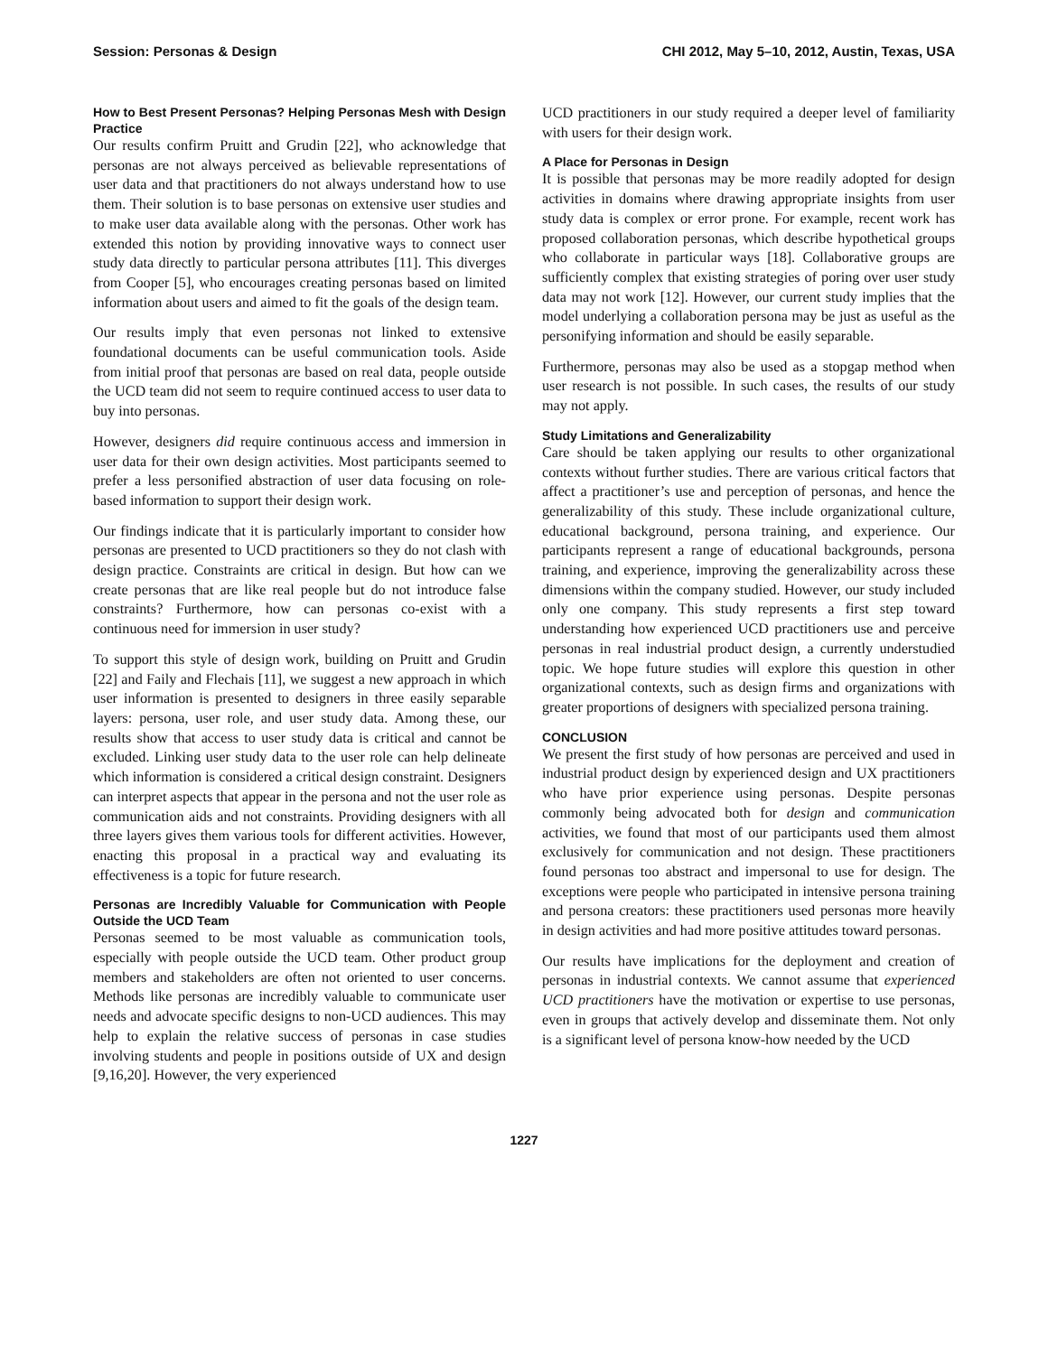Session: Personas & Design CHI 2012, May 5–10, 2012, Austin, Texas, USA
How to Best Present Personas? Helping Personas Mesh with Design Practice
Our results confirm Pruitt and Grudin [22], who acknowledge that personas are not always perceived as believable representations of user data and that practitioners do not always understand how to use them. Their solution is to base personas on extensive user studies and to make user data available along with the personas. Other work has extended this notion by providing innovative ways to connect user study data directly to particular persona attributes [11]. This diverges from Cooper [5], who encourages creating personas based on limited information about users and aimed to fit the goals of the design team.
Our results imply that even personas not linked to extensive foundational documents can be useful communication tools. Aside from initial proof that personas are based on real data, people outside the UCD team did not seem to require continued access to user data to buy into personas.
However, designers did require continuous access and immersion in user data for their own design activities. Most participants seemed to prefer a less personified abstraction of user data focusing on role-based information to support their design work.
Our findings indicate that it is particularly important to consider how personas are presented to UCD practitioners so they do not clash with design practice. Constraints are critical in design. But how can we create personas that are like real people but do not introduce false constraints? Furthermore, how can personas co-exist with a continuous need for immersion in user study?
To support this style of design work, building on Pruitt and Grudin [22] and Faily and Flechais [11], we suggest a new approach in which user information is presented to designers in three easily separable layers: persona, user role, and user study data. Among these, our results show that access to user study data is critical and cannot be excluded. Linking user study data to the user role can help delineate which information is considered a critical design constraint. Designers can interpret aspects that appear in the persona and not the user role as communication aids and not constraints. Providing designers with all three layers gives them various tools for different activities. However, enacting this proposal in a practical way and evaluating its effectiveness is a topic for future research.
Personas are Incredibly Valuable for Communication with People Outside the UCD Team
Personas seemed to be most valuable as communication tools, especially with people outside the UCD team. Other product group members and stakeholders are often not oriented to user concerns. Methods like personas are incredibly valuable to communicate user needs and advocate specific designs to non-UCD audiences. This may help to explain the relative success of personas in case studies involving students and people in positions outside of UX and design [9,16,20]. However, the very experienced
UCD practitioners in our study required a deeper level of familiarity with users for their design work.
A Place for Personas in Design
It is possible that personas may be more readily adopted for design activities in domains where drawing appropriate insights from user study data is complex or error prone. For example, recent work has proposed collaboration personas, which describe hypothetical groups who collaborate in particular ways [18]. Collaborative groups are sufficiently complex that existing strategies of poring over user study data may not work [12]. However, our current study implies that the model underlying a collaboration persona may be just as useful as the personifying information and should be easily separable.
Furthermore, personas may also be used as a stopgap method when user research is not possible. In such cases, the results of our study may not apply.
Study Limitations and Generalizability
Care should be taken applying our results to other organizational contexts without further studies. There are various critical factors that affect a practitioner’s use and perception of personas, and hence the generalizability of this study. These include organizational culture, educational background, persona training, and experience. Our participants represent a range of educational backgrounds, persona training, and experience, improving the generalizability across these dimensions within the company studied. However, our study included only one company. This study represents a first step toward understanding how experienced UCD practitioners use and perceive personas in real industrial product design, a currently understudied topic. We hope future studies will explore this question in other organizational contexts, such as design firms and organizations with greater proportions of designers with specialized persona training.
CONCLUSION
We present the first study of how personas are perceived and used in industrial product design by experienced design and UX practitioners who have prior experience using personas. Despite personas commonly being advocated both for design and communication activities, we found that most of our participants used them almost exclusively for communication and not design. These practitioners found personas too abstract and impersonal to use for design. The exceptions were people who participated in intensive persona training and persona creators: these practitioners used personas more heavily in design activities and had more positive attitudes toward personas.
Our results have implications for the deployment and creation of personas in industrial contexts. We cannot assume that experienced UCD practitioners have the motivation or expertise to use personas, even in groups that actively develop and disseminate them. Not only is a significant level of persona know-how needed by the UCD
1227